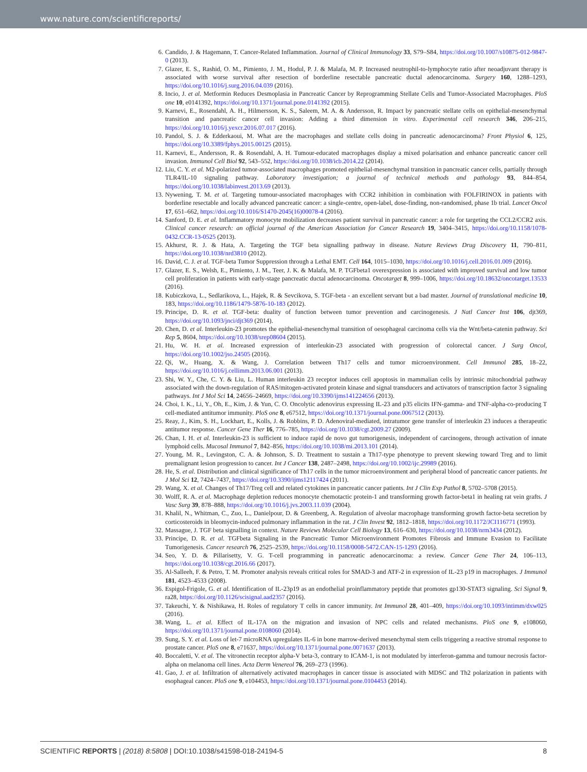www.nature.com/scientificreports/
6. Candido, J. & Hagemann, T. Cancer-Related Inflammation. Journal of Clinical Immunology 33, S79–S84, https://doi.org/10.1007/s10875-012-9847-0 (2013).
7. Glazer, E. S., Rashid, O. M., Pimiento, J. M., Hodul, P. J. & Malafa, M. P. Increased neutrophil-to-lymphocyte ratio after neoadjuvant therapy is associated with worse survival after resection of borderline resectable pancreatic ductal adenocarcinoma. Surgery 160, 1288–1293, https://doi.org/10.1016/j.surg.2016.04.039 (2016).
8. Incio, J. et al. Metformin Reduces Desmoplasia in Pancreatic Cancer by Reprogramming Stellate Cells and Tumor-Associated Macrophages. PloS one 10, e0141392, https://doi.org/10.1371/journal.pone.0141392 (2015).
9. Karnevi, E., Rosendahl, A. H., Hilmersson, K. S., Saleem, M. A. & Andersson, R. Impact by pancreatic stellate cells on epithelial-mesenchymal transition and pancreatic cancer cell invasion: Adding a third dimension in vitro. Experimental cell research 346, 206–215, https://doi.org/10.1016/j.yexcr.2016.07.017 (2016).
10.
Pandol, S. J. & Edderkaoui, M. What are the macrophages and stellate cells doing in pancreatic adenocarcinoma? Front Physiol 6, 125, https://doi.org/10.3389/fphys.2015.00125 (2015).
11.
Karnevi, E., Andersson, R. & Rosendahl, A. H. Tumour-educated macrophages display a mixed polarisation and enhance pancreatic cancer cell invasion. Immunol Cell Biol 92, 543–552, https://doi.org/10.1038/icb.2014.22 (2014).
12.
Liu, C. Y. et al. M2-polarized tumor-associated macrophages promoted epithelial-mesenchymal transition in pancreatic cancer cells, partially through TLR4/IL-10 signaling pathway. Laboratory investigation; a journal of technical methods and pathology 93, 844–854, https://doi.org/10.1038/labinvest.2013.69 (2013).
13.
Nywening, T. M. et al. Targeting tumour-associated macrophages with CCR2 inhibition in combination with FOLFIRINOX in patients with borderline resectable and locally advanced pancreatic cancer: a single-centre, open-label, dose-finding, non-randomised, phase 1b trial. Lancet Oncol 17, 651–662, https://doi.org/10.1016/S1470-2045(16)00078-4 (2016).
14.
Sanford, D. E. et al. Inflammatory monocyte mobilization decreases patient survival in pancreatic cancer: a role for targeting the CCL2/CCR2 axis. Clinical cancer research: an official journal of the American Association for Cancer Research 19, 3404–3415, https://doi.org/10.1158/1078-0432.CCR-13-0525 (2013).
15.
Akhurst, R. J. & Hata, A. Targeting the TGF beta signalling pathway in disease. Nature Reviews Drug Discovery 11, 790–811, https://doi.org/10.1038/nrd3810 (2012).
16.
David, C. J. et al. TGF-beta Tumor Suppression through a Lethal EMT. Cell 164, 1015–1030, https://doi.org/10.1016/j.cell.2016.01.009 (2016).
17.
Glazer, E. S., Welsh, E., Pimiento, J. M., Teer, J. K. & Malafa, M. P. TGFbeta1 overexpression is associated with improved survival and low tumor cell proliferation in patients with early-stage pancreatic ductal adenocarcinoma. Oncotarget 8, 999–1006, https://doi.org/10.18632/oncotarget.13533 (2016).
18.
Kubiczkova, L., Sedlarikova, L., Hajek, R. & Sevcikova, S. TGF-beta - an excellent servant but a bad master. Journal of translational medicine 10, 183, https://doi.org/10.1186/1479-5876-10-183 (2012).
19.
Principe, D. R. et al. TGF-beta: duality of function between tumor prevention and carcinogenesis. J Natl Cancer Inst 106, djt369, https://doi.org/10.1093/jnci/djt369 (2014).
20.
Chen, D. et al. Interleukin-23 promotes the epithelial-mesenchymal transition of oesophageal carcinoma cells via the Wnt/beta-catenin pathway. Sci Rep 5, 8604, https://doi.org/10.1038/srep08604 (2015).
21.
Hu, W. H. et al. Increased expression of interleukin-23 associated with progression of colorectal cancer. J Surg Oncol, https://doi.org/10.1002/jso.24505 (2016).
22.
Qi, W., Huang, X. & Wang, J. Correlation between Th17 cells and tumor microenvironment. Cell Immunol 285, 18–22, https://doi.org/10.1016/j.cellimm.2013.06.001 (2013).
23.
Shi, W. Y., Che, C. Y. & Liu, L. Human interleukin 23 receptor induces cell apoptosis in mammalian cells by intrinsic mitochondrial pathway associated with the down-regulation of RAS/mitogen-activated protein kinase and signal transducers and activators of transcription factor 3 signaling pathways. Int J Mol Sci 14, 24656–24669, https://doi.org/10.3390/ijms141224656 (2013).
24.
Choi, I. K., Li, Y., Oh, E., Kim, J. & Yun, C. O. Oncolytic adenovirus expressing IL-23 and p35 elicits IFN-gamma- and TNF-alpha-co-producing T cell-mediated antitumor immunity. PloS one 8, e67512, https://doi.org/10.1371/journal.pone.0067512 (2013).
25.
Reay, J., Kim, S. H., Lockhart, E., Kolls, J. & Robbins, P. D. Adenoviral-mediated, intratumor gene transfer of interleukin 23 induces a therapeutic antitumor response. Cancer Gene Ther 16, 776–785, https://doi.org/10.1038/cgt.2009.27 (2009).
26.
Chan, I. H. et al. Interleukin-23 is sufficient to induce rapid de novo gut tumorigenesis, independent of carcinogens, through activation of innate lymphoid cells. Mucosal Immunol 7, 842–856, https://doi.org/10.1038/mi.2013.101 (2014).
27.
Young, M. R., Levingston, C. A. & Johnson, S. D. Treatment to sustain a Th17-type phenotype to prevent skewing toward Treg and to limit premalignant lesion progression to cancer. Int J Cancer 138, 2487–2498, https://doi.org/10.1002/ijc.29989 (2016).
28.
He, S. et al. Distribution and clinical significance of Th17 cells in the tumor microenvironment and peripheral blood of pancreatic cancer patients. Int J Mol Sci 12, 7424–7437, https://doi.org/10.3390/ijms12117424 (2011).
29.
Wang, X. et al. Changes of Th17/Treg cell and related cytokines in pancreatic cancer patients. Int J Clin Exp Pathol 8, 5702–5708 (2015).
30.
Wolff, R. A. et al. Macrophage depletion reduces monocyte chemotactic protein-1 and transforming growth factor-beta1 in healing rat vein grafts. J Vasc Surg 39, 878–888, https://doi.org/10.1016/j.jvs.2003.11.039 (2004).
31.
Khalil, N., Whitman, C., Zuo, L., Danielpour, D. & Greenberg, A. Regulation of alveolar macrophage transforming growth factor-beta secretion by corticosteroids in bleomycin-induced pulmonary inflammation in the rat. J Clin Invest 92, 1812–1818, https://doi.org/10.1172/JCI116771 (1993).
32.
Massague, J. TGF beta signalling in context. Nature Reviews Molecular Cell Biology 13, 616–630, https://doi.org/10.1038/nrm3434 (2012).
33.
Principe, D. R. et al. TGFbeta Signaling in the Pancreatic Tumor Microenvironment Promotes Fibrosis and Immune Evasion to Facilitate Tumorigenesis. Cancer research 76, 2525–2539, https://doi.org/10.1158/0008-5472.CAN-15-1293 (2016).
34.
Seo, Y. D. & Pillarisetty, V. G. T-cell programming in pancreatic adenocarcinoma: a review. Cancer Gene Ther 24, 106–113, https://doi.org/10.1038/cgt.2016.66 (2017).
35.
Al-Salleeh, F. & Petro, T. M. Promoter analysis reveals critical roles for SMAD-3 and ATF-2 in expression of IL-23 p19 in macrophages. J Immunol 181, 4523–4533 (2008).
36.
Espigol-Frigole, G. et al. Identification of IL-23p19 as an endothelial proinflammatory peptide that promotes gp130-STAT3 signaling. Sci Signal 9, ra28, https://doi.org/10.1126/scisignal.aad2357 (2016).
37.
Takeuchi, Y. & Nishikawa, H. Roles of regulatory T cells in cancer immunity. Int Immunol 28, 401–409, https://doi.org/10.1093/intimm/dxw025 (2016).
38.
Wang, L. et al. Effect of IL-17A on the migration and invasion of NPC cells and related mechanisms. PloS one 9, e108060, https://doi.org/10.1371/journal.pone.0108060 (2014).
39.
Sung, S. Y. et al. Loss of let-7 microRNA upregulates IL-6 in bone marrow-derived mesenchymal stem cells triggering a reactive stromal response to prostate cancer. PloS one 8, e71637, https://doi.org/10.1371/journal.pone.0071637 (2013).
40.
Boccaletti, V. et al. The vitronectin receptor alpha-V beta-3, contrary to ICAM-1, is not modulated by interferon-gamma and tumour necrosis factor-alpha on melanoma cell lines. Acta Derm Venereol 76, 269–273 (1996).
41.
Gao, J. et al. Infiltration of alternatively activated macrophages in cancer tissue is associated with MDSC and Th2 polarization in patients with esophageal cancer. PloS one 9, e104453, https://doi.org/10.1371/journal.pone.0104453 (2014).
SCIENTIFIC REPORTS | (2018) 8:5808 | DOI:10.1038/s41598-018-24194-5
8